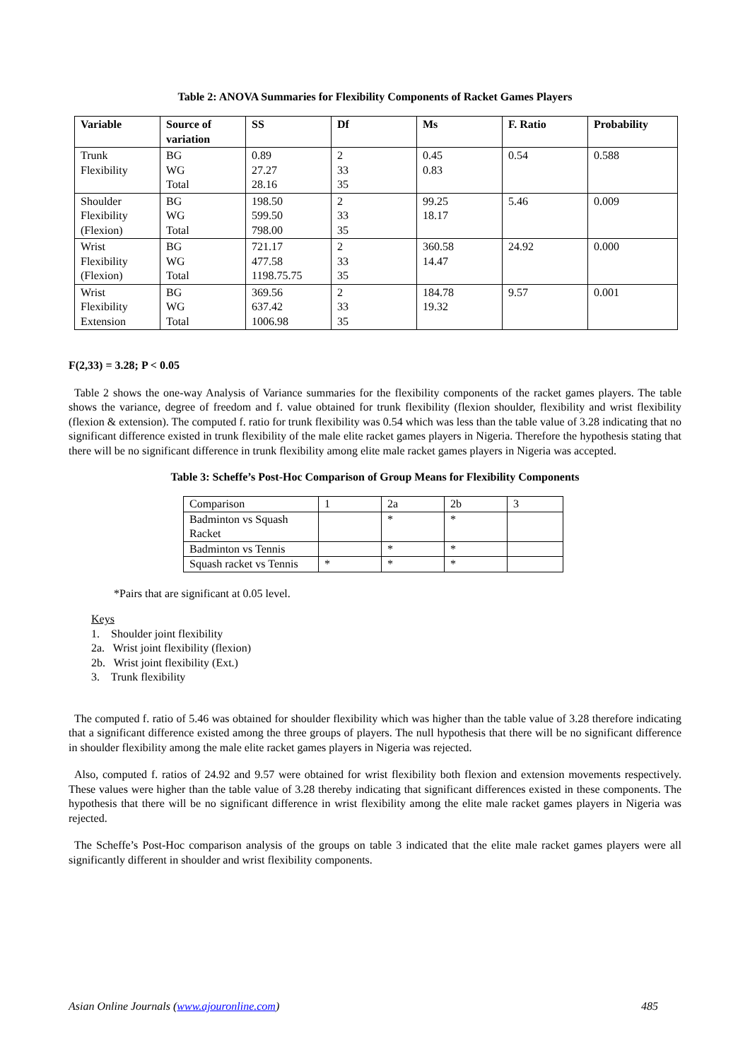Table 2: ANOVA Summaries for Flexibility Components of Racket Games Players
| Variable | Source of variation | SS | Df | Ms | F. Ratio | Probability |
| --- | --- | --- | --- | --- | --- | --- |
| Trunk Flexibility | BG WG Total | 0.89 27.27 28.16 | 2 33 35 | 0.45 0.83 | 0.54 | 0.588 |
| Shoulder Flexibility (Flexion) | BG WG Total | 198.50 599.50 798.00 | 2 33 35 | 99.25 18.17 | 5.46 | 0.009 |
| Wrist Flexibility (Flexion) | BG WG Total | 721.17 477.58 1198.75.75 | 2 33 35 | 360.58 14.47 | 24.92 | 0.000 |
| Wrist Flexibility Extension | BG WG Total | 369.56 637.42 1006.98 | 2 33 35 | 184.78 19.32 | 9.57 | 0.001 |
F(2,33) = 3.28; P < 0.05
Table 2 shows the one-way Analysis of Variance summaries for the flexibility components of the racket games players. The table shows the variance, degree of freedom and f. value obtained for trunk flexibility (flexion shoulder, flexibility and wrist flexibility (flexion & extension). The computed f. ratio for trunk flexibility was 0.54 which was less than the table value of 3.28 indicating that no significant difference existed in trunk flexibility of the male elite racket games players in Nigeria. Therefore the hypothesis stating that there will be no significant difference in trunk flexibility among elite male racket games players in Nigeria was accepted.
Table 3: Scheffe’s Post-Hoc Comparison of Group Means for Flexibility Components
| Comparison | 1 | 2a | 2b | 3 |
| Badminton vs Squash Racket | | * | * | |
| Badminton vs Tennis | | * | * | |
| Squash racket vs Tennis | * | * | * | |
*Pairs that are significant at 0.05 level.
Keys
1. Shoulder joint flexibility
2a. Wrist joint flexibility (flexion)
2b. Wrist joint flexibility (Ext.)
3. Trunk flexibility
The computed f. ratio of 5.46 was obtained for shoulder flexibility which was higher than the table value of 3.28 therefore indicating that a significant difference existed among the three groups of players. The null hypothesis that there will be no significant difference in shoulder flexibility among the male elite racket games players in Nigeria was rejected.
Also, computed f. ratios of 24.92 and 9.57 were obtained for wrist flexibility both flexion and extension movements respectively. These values were higher than the table value of 3.28 thereby indicating that significant differences existed in these components. The hypothesis that there will be no significant difference in wrist flexibility among the elite male racket games players in Nigeria was rejected.
The Scheffe’s Post-Hoc comparison analysis of the groups on table 3 indicated that the elite male racket games players were all significantly different in shoulder and wrist flexibility components.
Asian Online Journals (www.ajouronline.com) 485